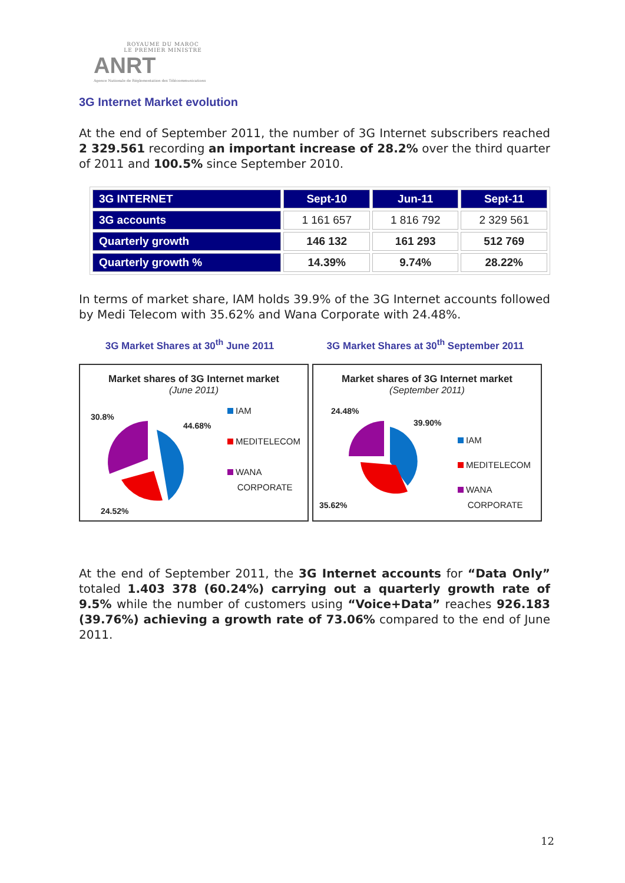ROYAUME DU MAROC
LE PREMIER MINISTRE
ANRT
Agence Nationale de Réglementation des Télécommunications
3G Internet Market evolution
At the end of September 2011, the number of 3G Internet subscribers reached 2 329.561 recording an important increase of 28.2% over the third quarter of 2011 and 100.5% since September 2010.
| 3G INTERNET | Sept-10 | Jun-11 | Sept-11 |
| 3G accounts | 1 161 657 | 1 816 792 | 2 329 561 |
| Quarterly growth | 146 132 | 161 293 | 512 769 |
| Quarterly growth % | 14.39% | 9.74% | 28.22% |
In terms of market share, IAM holds 39.9% of the 3G Internet accounts followed by Medi Telecom with 35.62% and Wana Corporate with 24.48%.
3G Market Shares at 30<sup>th</sup> June 2011 3G Market Shares at 30<sup>th</sup> September 2011
Market shares of 3G Internet market
(June 2011)
30.8%
44.68%
24.52%
IAM
MEDITELECOM
WANA
CORPORATE
Market shares of 3G Internet market
(September 2011)
24.48%
39.90%
35.62%
IAM
MEDITELECOM
WANA
CORPORATE
At the end of September 2011, the 3G Internet accounts for “Data Only” totaled 1.403 378 (60.24%) carrying out a quarterly growth rate of 9.5% while the number of customers using “Voice+Data” reaches 926.183 (39.76%) achieving a growth rate of 73.06% compared to the end of June 2011.
12